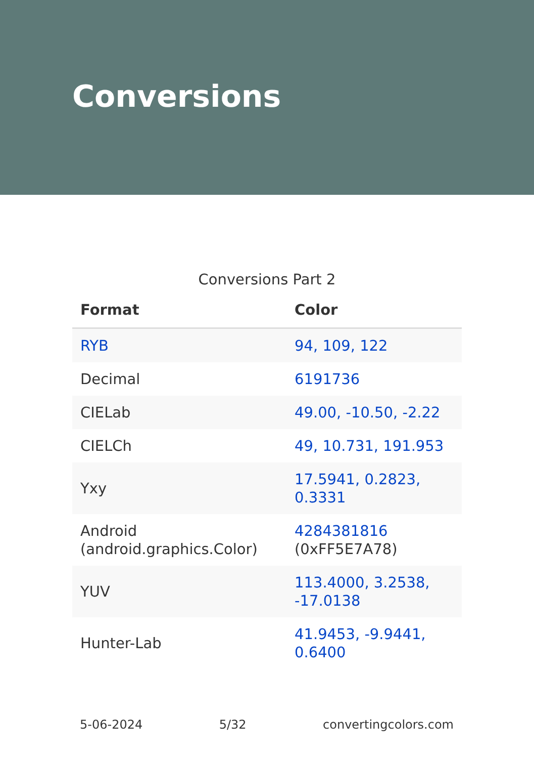Conversions
Conversions Part 2
| Format | Color |
| --- | --- |
| RYB | 94, 109, 122 |
| Decimal | 6191736 |
| CIELab | 49.00, -10.50, -2.22 |
| CIELCh | 49, 10.731, 191.953 |
| Yxy | 17.5941, 0.2823, 0.3331 |
| Android (android.graphics.Color) | 4284381816 (0xFF5E7A78) |
| YUV | 113.4000, 3.2538, -17.0138 |
| Hunter-Lab | 41.9453, -9.9441, 0.6400 |
5-06-2024 5/32 convertingcolors.com